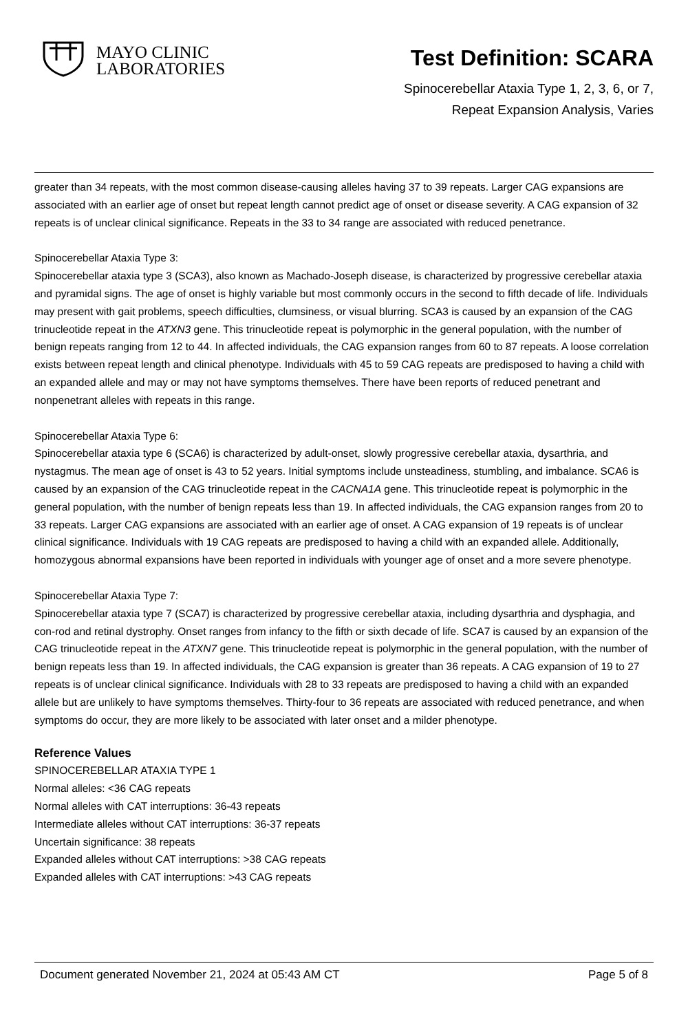MAYO CLINIC
LABORATORIES
Test Definition: SCARA
Spinocerebellar Ataxia Type 1, 2, 3, 6, or 7,
Repeat Expansion Analysis, Varies
greater than 34 repeats, with the most common disease-causing alleles having 37 to 39 repeats. Larger CAG expansions are associated with an earlier age of onset but repeat length cannot predict age of onset or disease severity. A CAG expansion of 32 repeats is of unclear clinical significance. Repeats in the 33 to 34 range are associated with reduced penetrance.
Spinocerebellar Ataxia Type 3:
Spinocerebellar ataxia type 3 (SCA3), also known as Machado-Joseph disease, is characterized by progressive cerebellar ataxia and pyramidal signs. The age of onset is highly variable but most commonly occurs in the second to fifth decade of life. Individuals may present with gait problems, speech difficulties, clumsiness, or visual blurring. SCA3 is caused by an expansion of the CAG trinucleotide repeat in the ATXN3 gene. This trinucleotide repeat is polymorphic in the general population, with the number of benign repeats ranging from 12 to 44. In affected individuals, the CAG expansion ranges from 60 to 87 repeats. A loose correlation exists between repeat length and clinical phenotype. Individuals with 45 to 59 CAG repeats are predisposed to having a child with an expanded allele and may or may not have symptoms themselves. There have been reports of reduced penetrant and nonpenetrant alleles with repeats in this range.
Spinocerebellar Ataxia Type 6:
Spinocerebellar ataxia type 6 (SCA6) is characterized by adult-onset, slowly progressive cerebellar ataxia, dysarthria, and nystagmus. The mean age of onset is 43 to 52 years. Initial symptoms include unsteadiness, stumbling, and imbalance. SCA6 is caused by an expansion of the CAG trinucleotide repeat in the CACNA1A gene. This trinucleotide repeat is polymorphic in the general population, with the number of benign repeats less than 19. In affected individuals, the CAG expansion ranges from 20 to 33 repeats. Larger CAG expansions are associated with an earlier age of onset. A CAG expansion of 19 repeats is of unclear clinical significance. Individuals with 19 CAG repeats are predisposed to having a child with an expanded allele. Additionally, homozygous abnormal expansions have been reported in individuals with younger age of onset and a more severe phenotype.
Spinocerebellar Ataxia Type 7:
Spinocerebellar ataxia type 7 (SCA7) is characterized by progressive cerebellar ataxia, including dysarthria and dysphagia, and con-rod and retinal dystrophy. Onset ranges from infancy to the fifth or sixth decade of life. SCA7 is caused by an expansion of the CAG trinucleotide repeat in the ATXN7 gene. This trinucleotide repeat is polymorphic in the general population, with the number of benign repeats less than 19. In affected individuals, the CAG expansion is greater than 36 repeats. A CAG expansion of 19 to 27 repeats is of unclear clinical significance. Individuals with 28 to 33 repeats are predisposed to having a child with an expanded allele but are unlikely to have symptoms themselves. Thirty-four to 36 repeats are associated with reduced penetrance, and when symptoms do occur, they are more likely to be associated with later onset and a milder phenotype.
Reference Values
SPINOCEREBELLAR ATAXIA TYPE 1
Normal alleles: <36 CAG repeats
Normal alleles with CAT interruptions: 36-43 repeats
Intermediate alleles without CAT interruptions: 36-37 repeats
Uncertain significance: 38 repeats
Expanded alleles without CAT interruptions: >38 CAG repeats
Expanded alleles with CAT interruptions: >43 CAG repeats
Document generated November 21, 2024 at 05:43 AM CT Page 5 of 8